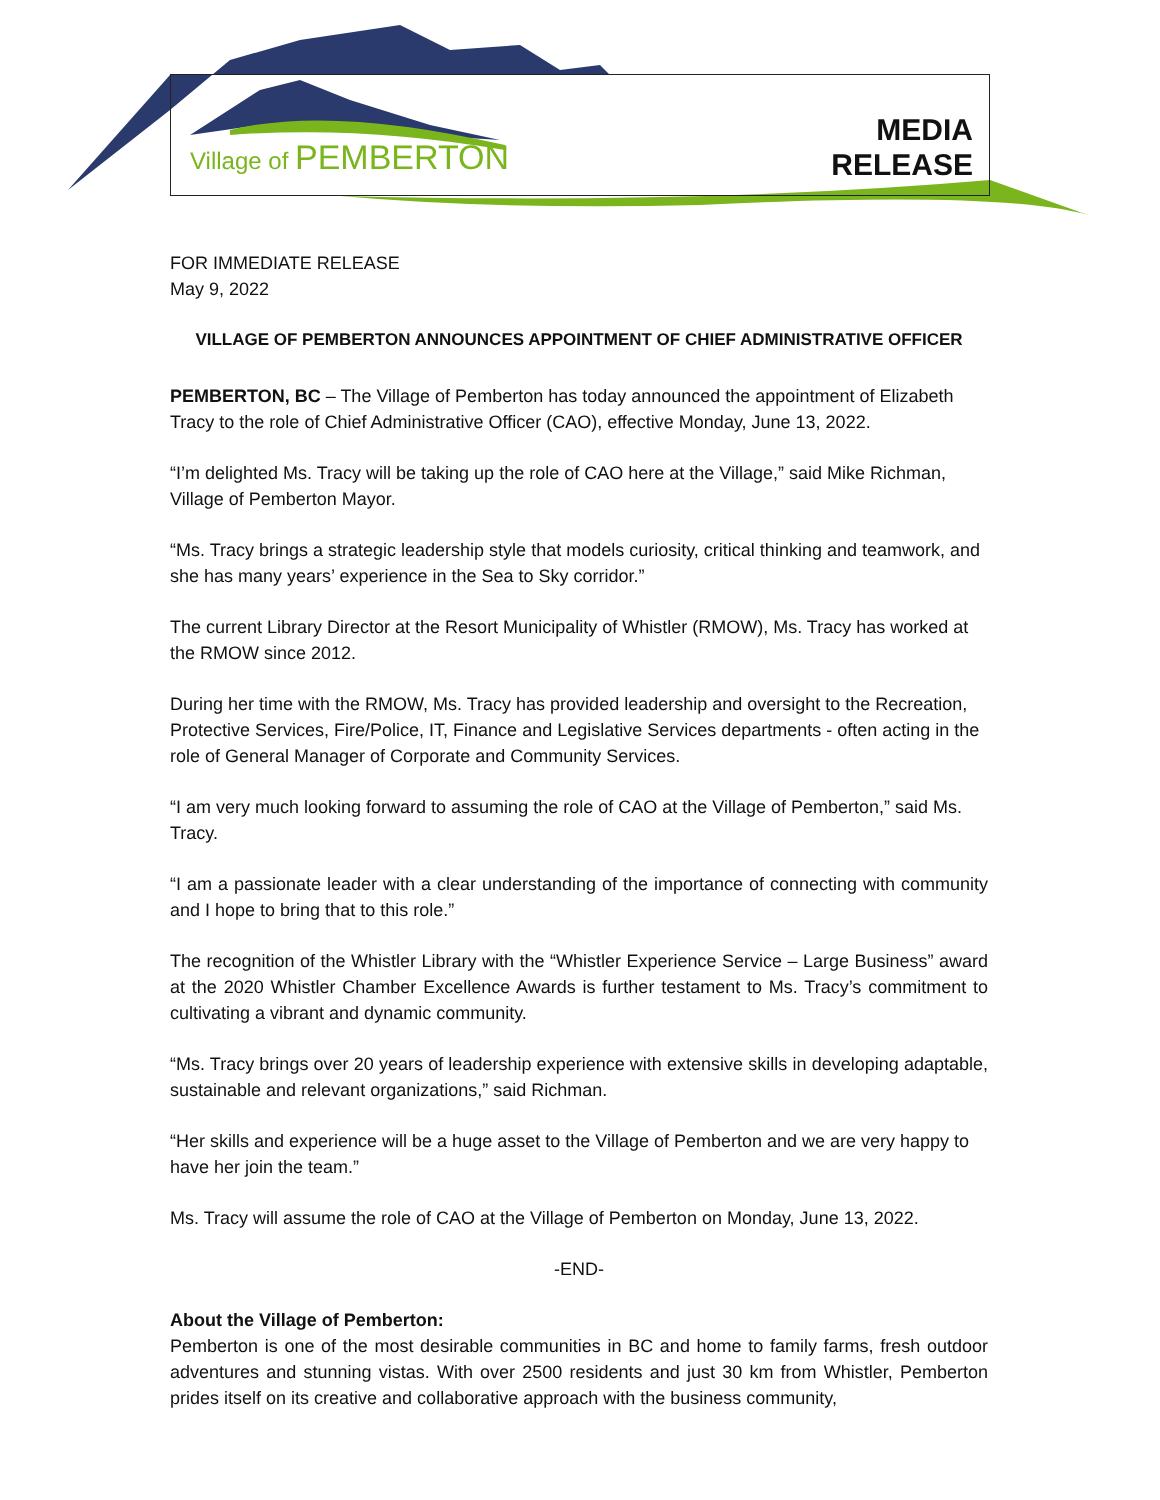Village of PEMBERTON
MEDIA
RELEASE
FOR IMMEDIATE RELEASE
May 9, 2022
VILLAGE OF PEMBERTON ANNOUNCES APPOINTMENT OF CHIEF ADMINISTRATIVE OFFICER
PEMBERTON, BC – The Village of Pemberton has today announced the appointment of Elizabeth Tracy to the role of Chief Administrative Officer (CAO), effective Monday, June 13, 2022.
“I’m delighted Ms. Tracy will be taking up the role of CAO here at the Village,” said Mike Richman, Village of Pemberton Mayor.
“Ms. Tracy brings a strategic leadership style that models curiosity, critical thinking and teamwork, and she has many years’ experience in the Sea to Sky corridor.”
The current Library Director at the Resort Municipality of Whistler (RMOW), Ms. Tracy has worked at the RMOW since 2012.
During her time with the RMOW, Ms. Tracy has provided leadership and oversight to the Recreation, Protective Services, Fire/Police, IT, Finance and Legislative Services departments - often acting in the role of General Manager of Corporate and Community Services.
“I am very much looking forward to assuming the role of CAO at the Village of Pemberton,” said Ms. Tracy.
“I am a passionate leader with a clear understanding of the importance of connecting with community and I hope to bring that to this role.”
The recognition of the Whistler Library with the “Whistler Experience Service – Large Business” award at the 2020 Whistler Chamber Excellence Awards is further testament to Ms. Tracy’s commitment to cultivating a vibrant and dynamic community.
“Ms. Tracy brings over 20 years of leadership experience with extensive skills in developing adaptable, sustainable and relevant organizations,” said Richman.
“Her skills and experience will be a huge asset to the Village of Pemberton and we are very happy to have her join the team.”
Ms. Tracy will assume the role of CAO at the Village of Pemberton on Monday, June 13, 2022.
-END-
About the Village of Pemberton:
Pemberton is one of the most desirable communities in BC and home to family farms, fresh outdoor adventures and stunning vistas. With over 2500 residents and just 30 km from Whistler, Pemberton prides itself on its creative and collaborative approach with the business community,